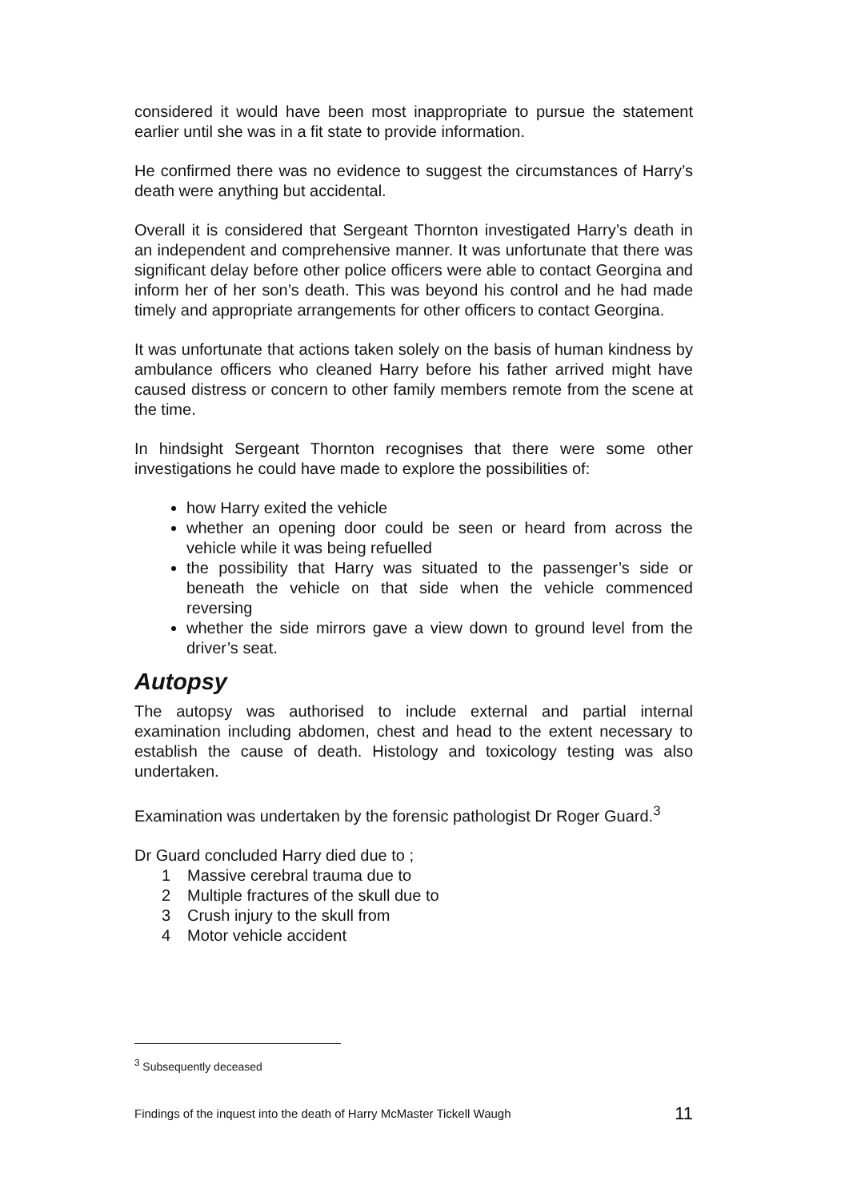considered it would have been most inappropriate to pursue the statement earlier until she was in a fit state to provide information.
He confirmed there was no evidence to suggest the circumstances of Harry’s death were anything but accidental.
Overall it is considered that Sergeant Thornton investigated Harry’s death in an independent and comprehensive manner. It was unfortunate that there was significant delay before other police officers were able to contact Georgina and inform her of her son’s death. This was beyond his control and he had made timely and appropriate arrangements for other officers to contact Georgina.
It was unfortunate that actions taken solely on the basis of human kindness by ambulance officers who cleaned Harry before his father arrived might have caused distress or concern to other family members remote from the scene at the time.
In hindsight Sergeant Thornton recognises that there were some other investigations he could have made to explore the possibilities of:
how Harry exited the vehicle
whether an opening door could be seen or heard from across the vehicle while it was being refuelled
the possibility that Harry was situated to the passenger’s side or beneath the vehicle on that side when the vehicle commenced reversing
whether the side mirrors gave a view down to ground level from the driver’s seat.
Autopsy
The autopsy was authorised to include external and partial internal examination including abdomen, chest and head to the extent necessary to establish the cause of death. Histology and toxicology testing was also undertaken.
Examination was undertaken by the forensic pathologist Dr Roger Guard.<sup>3</sup>
Dr Guard concluded Harry died due to ;
1 Massive cerebral trauma due to
2 Multiple fractures of the skull due to
3 Crush injury to the skull from
4 Motor vehicle accident
<sup>3</sup> Subsequently deceased
Findings of the inquest into the death of Harry McMaster Tickell Waugh 11